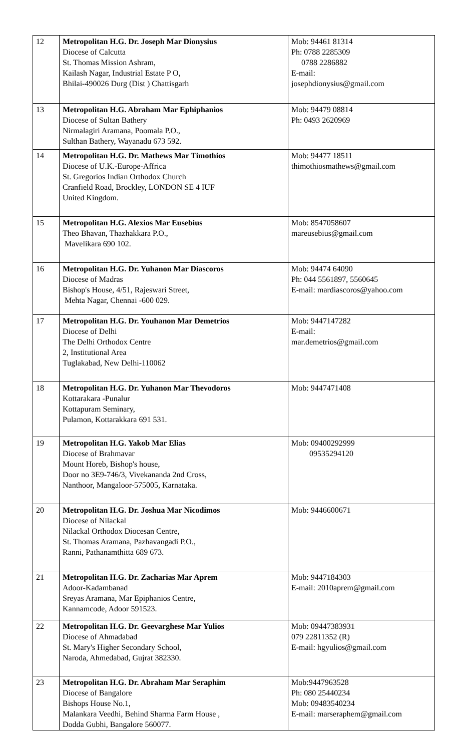| 12 | Metropolitan H.G. Dr. Joseph Mar Dionysius Diocese of Calcutta St. Thomas Mission Ashram, Kailash Nagar, Industrial Estate P O, Bhilai-490026 Durg (Dist ) Chattisgarh | Mob: 94461 81314 Ph: 0788 2285309 0788 2286882 E-mail: josephdionysius@gmail.com |
| 13 | Metropolitan H.G. Abraham Mar Ephiphanios Diocese of Sultan Bathery Nirmalagiri Aramana, Poomala P.O., Sulthan Bathery, Wayanadu 673 592. | Mob: 94479 08814 Ph: 0493 2620969 |
| 14 | Metropolitan H.G. Dr. Mathews Mar Timothios Diocese of U.K.-Europe-Affrica St. Gregorios Indian Orthodox Church Cranfield Road, Brockley, LONDON SE 4 IUF United Kingdom. | Mob: 94477 18511 thimothiosmathews@gmail.com |
| 15 | Metropolitan H.G. Alexios Mar Eusebius Theo Bhavan, Thazhakkara P.O., Mavelikara 690 102. | Mob: 8547058607 mareusebius@gmail.com |
| 16 | Metropolitan H.G. Dr. Yuhanon Mar Diascoros Diocese of Madras Bishop's House, 4/51, Rajeswari Street, Mehta Nagar, Chennai -600 029. | Mob: 94474 64090 Ph: 044 5561897, 5560645 E-mail: mardiascoros@yahoo.com |
| 17 | Metropolitan H.G. Dr. Youhanon Mar Demetrios Diocese of Delhi The Delhi Orthodox Centre 2, Institutional Area Tuglakabad, New Delhi-110062 | Mob: 9447147282 E-mail: mar.demetrios@gmail.com |
| 18 | Metropolitan H.G. Dr. Yuhanon Mar Thevodoros Kottarakara -Punalur Kottapuram Seminary, Pulamon, Kottarakkara 691 531. | Mob: 9447471408 |
| 19 | Metropolitan H.G. Yakob Mar Elias Diocese of Brahmavar Mount Horeb, Bishop's house, Door no 3E9-746/3, Vivekananda 2nd Cross, Nanthoor, Mangaloor-575005, Karnataka. | Mob: 09400292999 09535294120 |
| 20 | Metropolitan H.G. Dr. Joshua Mar Nicodimos Diocese of Nilackal Nilackal Orthodox Diocesan Centre, St. Thomas Aramana, Pazhavangadi P.O., Ranni, Pathanamthitta 689 673. | Mob: 9446600671 |
| 21 | Metropolitan H.G. Dr. Zacharias Mar Aprem Adoor-Kadambanad Sreyas Aramana, Mar Epiphanios Centre, Kannamcode, Adoor 591523. | Mob: 9447184303 E-mail: 2010aprem@gmail.com |
| 22 | Metropolitan H.G. Dr. Geevarghese Mar Yulios Diocese of Ahmadabad St. Mary's Higher Secondary School, Naroda, Ahmedabad, Gujrat 382330. | Mob: 09447383931 079 22811352 (R) E-mail: hgyulios@gmail.com |
| 23 | Metropolitan H.G. Dr. Abraham Mar Seraphim Diocese of Bangalore Bishops House No.1, Malankara Veedhi, Behind Sharma Farm House , Dodda Gubhi, Bangalore 560077. | Mob:9447963528 Ph: 080 25440234 Mob: 09483540234 E-mail: marseraphem@gmail.com |